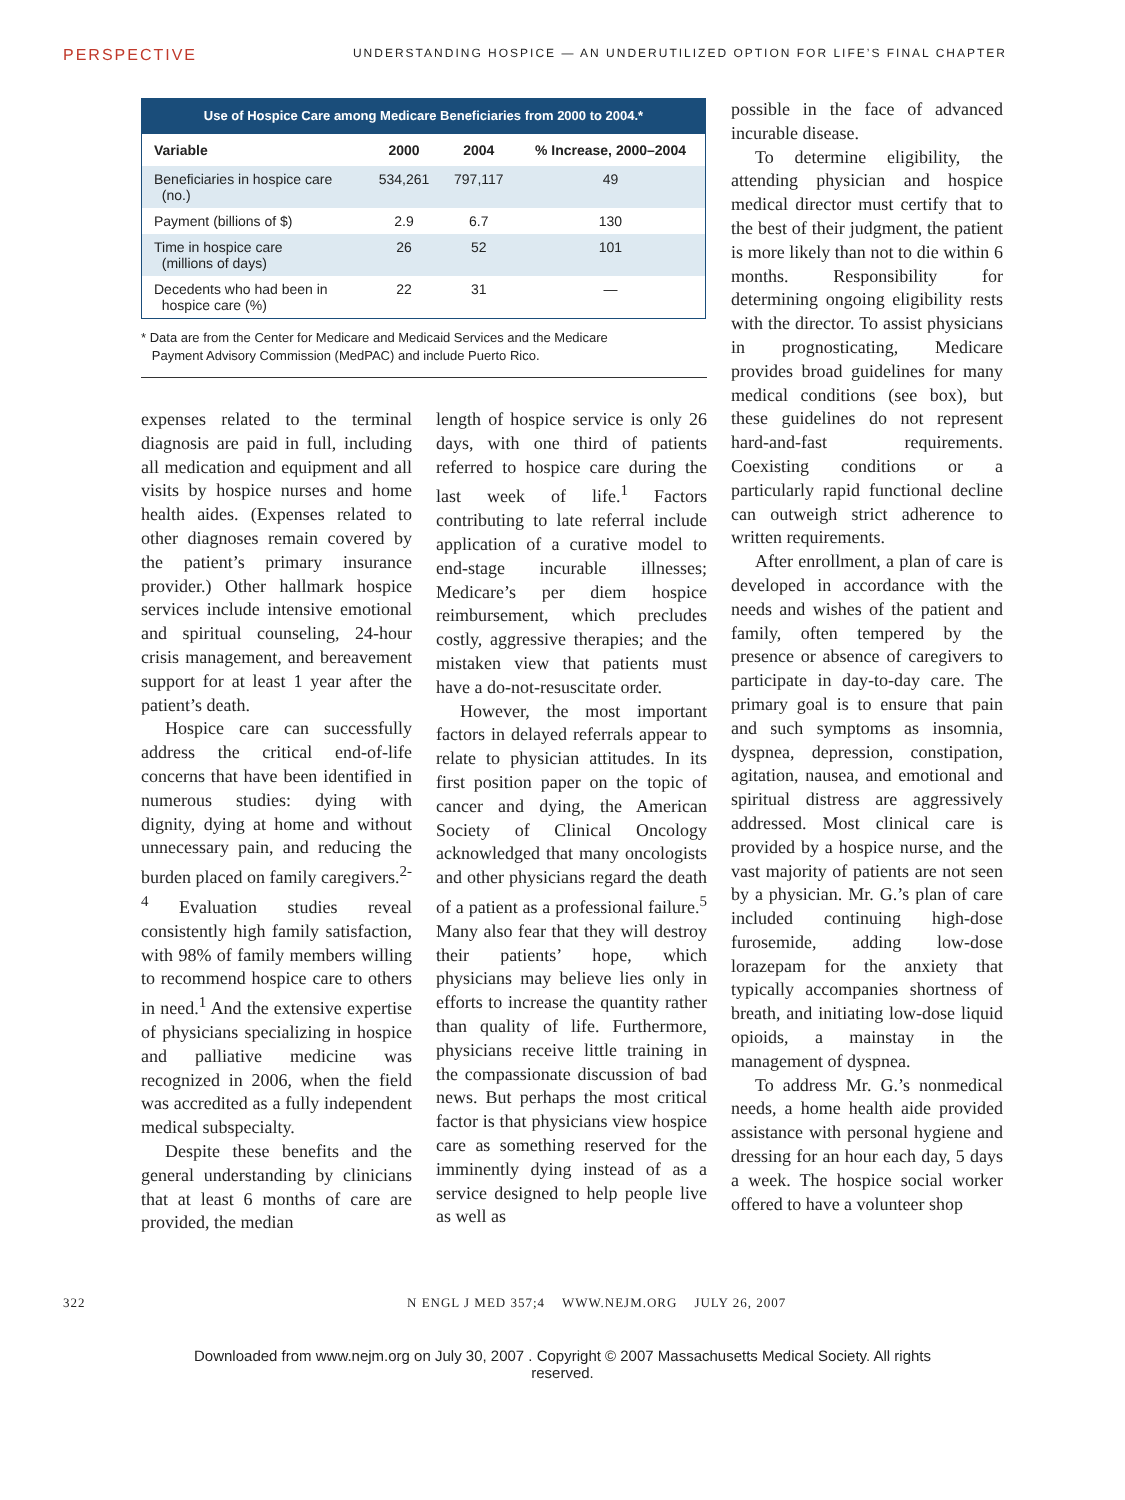PERSPECTIVE UNDERSTANDING HOSPICE — AN UNDERUTILIZED OPTION FOR LIFE’S FINAL CHAPTER
Use of Hospice Care among Medicare Beneficiaries from 2000 to 2004.*
| Variable | 2000 | 2004 | % Increase, 2000–2004 |
| --- | --- | --- | --- |
| Beneficiaries in hospice care (no.) | 534,261 | 797,117 | 49 |
| Payment (billions of $) | 2.9 | 6.7 | 130 |
| Time in hospice care (millions of days) | 26 | 52 | 101 |
| Decedents who had been in hospice care (%) | 22 | 31 | — |
* Data are from the Center for Medicare and Medicaid Services and the Medicare
Payment Advisory Commission (MedPAC) and include Puerto Rico.
expenses related to the terminal diagnosis are paid in full, including all medication and equipment and all visits by hospice nurses and home health aides. (Expenses related to other diagnoses remain covered by the patient’s primary insurance provider.) Other hallmark hospice services include intensive emotional and spiritual counseling, 24-hour crisis management, and bereavement support for at least 1 year after the patient’s death.
Hospice care can successfully address the critical end-of-life concerns that have been identified in numerous studies: dying with dignity, dying at home and without unnecessary pain, and reducing the burden placed on family caregivers.<sup>2-4</sup> Evaluation studies reveal consistently high family satisfaction, with 98% of family members willing to recommend hospice care to others in need.<sup>1</sup> And the extensive expertise of physicians specializing in hospice and palliative medicine was recognized in 2006, when the field was accredited as a fully independent medical subspecialty.
Despite these benefits and the general understanding by clinicians that at least 6 months of care are provided, the median
length of hospice service is only 26 days, with one third of patients referred to hospice care during the last week of life.<sup>1</sup> Factors contributing to late referral include application of a curative model to end-stage incurable illnesses; Medicare’s per diem hospice reimbursement, which precludes costly, aggressive therapies; and the mistaken view that patients must have a do-not-resuscitate order.
However, the most important factors in delayed referrals appear to relate to physician attitudes. In its first position paper on the topic of cancer and dying, the American Society of Clinical Oncology acknowledged that many oncologists and other physicians regard the death of a patient as a professional failure.<sup>5</sup> Many also fear that they will destroy their patients’ hope, which physicians may believe lies only in efforts to increase the quantity rather than quality of life. Furthermore, physicians receive little training in the compassionate discussion of bad news. But perhaps the most critical factor is that physicians view hospice care as something reserved for the imminently dying instead of as a service designed to help people live as well as
possible in the face of advanced incurable disease.
To determine eligibility, the attending physician and hospice medical director must certify that to the best of their judgment, the patient is more likely than not to die within 6 months. Responsibility for determining ongoing eligibility rests with the director. To assist physicians in prognosticating, Medicare provides broad guidelines for many medical conditions (see box), but these guidelines do not represent hard-and-fast requirements. Coexisting conditions or a particularly rapid functional decline can outweigh strict adherence to written requirements.
After enrollment, a plan of care is developed in accordance with the needs and wishes of the patient and family, often tempered by the presence or absence of caregivers to participate in day-to-day care. The primary goal is to ensure that pain and such symptoms as insomnia, dyspnea, depression, constipation, agitation, nausea, and emotional and spiritual distress are aggressively addressed. Most clinical care is provided by a hospice nurse, and the vast majority of patients are not seen by a physician. Mr. G.’s plan of care included continuing high-dose furosemide, adding low-dose lorazepam for the anxiety that typically accompanies shortness of breath, and initiating low-dose liquid opioids, a mainstay in the management of dyspnea.
To address Mr. G.’s nonmedical needs, a home health aide provided assistance with personal hygiene and dressing for an hour each day, 5 days a week. The hospice social worker offered to have a volunteer shop
322 N ENGL J MED 357;4 WWW.NEJM.ORG JULY 26, 2007
Downloaded from www.nejm.org on July 30, 2007 . Copyright © 2007 Massachusetts Medical Society. All rights
reserved.